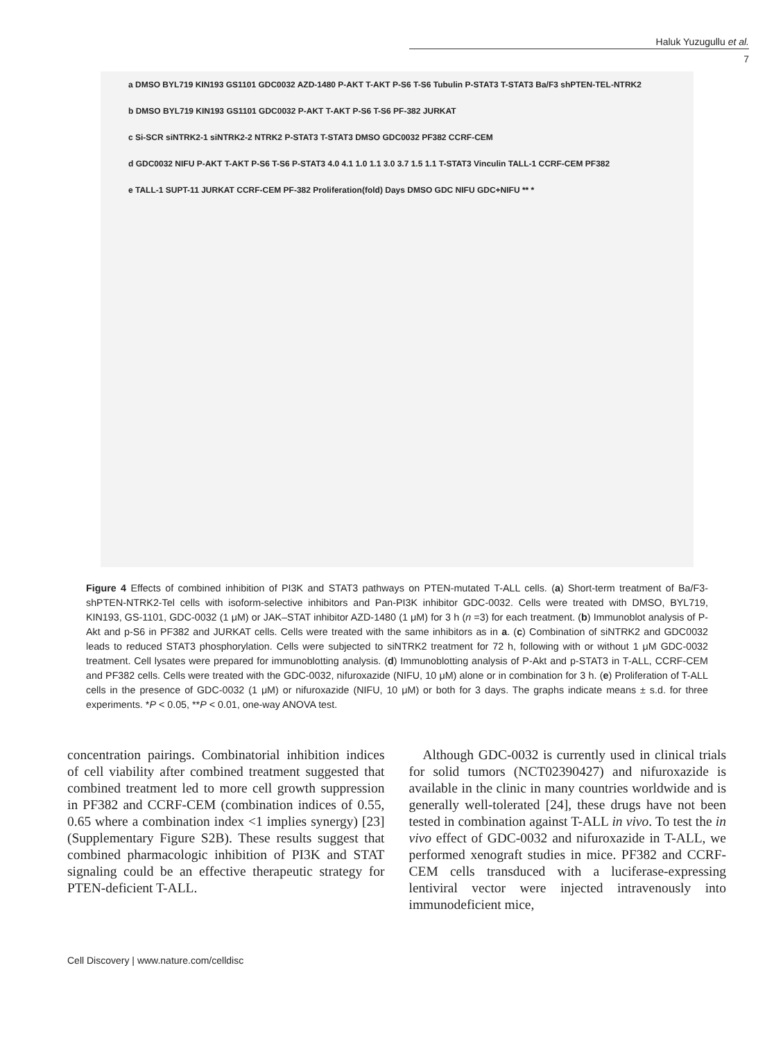Haluk Yuzugullu et al.
7
a DMSO BYL719 KIN193 GS1101 GDC0032 AZD-1480 P-AKT T-AKT P-S6 T-S6 Tubulin P-STAT3 T-STAT3 Ba/F3 shPTEN-TEL-NTRK2 b DMSO BYL719 KIN193 GS1101 GDC0032 P-AKT T-AKT P-S6 T-S6 PF-382 JURKAT
c Si-SCR siNTRK2-1 siNTRK2-2 NTRK2 P-STAT3 T-STAT3 DMSO GDC0032 PF382 CCRF-CEM d GDC0032 NIFU P-AKT T-AKT P-S6 T-S6 P-STAT3 4.0 4.1 1.0 1.1 3.0 3.7 1.5 1.1 T-STAT3 Vinculin TALL-1 CCRF-CEM PF382
e TALL-1 SUPT-11 JURKAT CCRF-CEM PF-382 Proliferation(fold) Days DMSO GDC NIFU GDC+NIFU ** *
Figure 4 Effects of combined inhibition of PI3K and STAT3 pathways on PTEN-mutated T-ALL cells. (a) Short-term treatment of Ba/F3-shPTEN-NTRK2-Tel cells with isoform-selective inhibitors and Pan-PI3K inhibitor GDC-0032. Cells were treated with DMSO, BYL719, KIN193, GS-1101, GDC-0032 (1 μM) or JAK–STAT inhibitor AZD-1480 (1 μM) for 3 h (n =3) for each treatment. (b) Immunoblot analysis of P-Akt and p-S6 in PF382 and JURKAT cells. Cells were treated with the same inhibitors as in a. (c) Combination of siNTRK2 and GDC0032 leads to reduced STAT3 phosphorylation. Cells were subjected to siNTRK2 treatment for 72 h, following with or without 1 μM GDC-0032 treatment. Cell lysates were prepared for immunoblotting analysis. (d) Immunoblotting analysis of P-Akt and p-STAT3 in T-ALL, CCRF-CEM and PF382 cells. Cells were treated with the GDC-0032, nifuroxazide (NIFU, 10 μM) alone or in combination for 3 h. (e) Proliferation of T-ALL cells in the presence of GDC-0032 (1 μM) or nifuroxazide (NIFU, 10 μM) or both for 3 days. The graphs indicate means ± s.d. for three experiments. *P < 0.05, **P < 0.01, one-way ANOVA test.
concentration pairings. Combinatorial inhibition indices of cell viability after combined treatment suggested that combined treatment led to more cell growth suppression in PF382 and CCRF-CEM (combination indices of 0.55, 0.65 where a combination index <1 implies synergy) [23] (Supplementary Figure S2B). These results suggest that combined pharmacologic inhibition of PI3K and STAT signaling could be an effective therapeutic strategy for PTEN-deficient T-ALL.
Although GDC-0032 is currently used in clinical trials for solid tumors (NCT02390427) and nifuroxazide is available in the clinic in many countries worldwide and is generally well-tolerated [24], these drugs have not been tested in combination against T-ALL in vivo. To test the in vivo effect of GDC-0032 and nifuroxazide in T-ALL, we performed xenograft studies in mice. PF382 and CCRF-CEM cells transduced with a luciferase-expressing lentiviral vector were injected intravenously into immunodeficient mice,
Cell Discovery | www.nature.com/celldisc